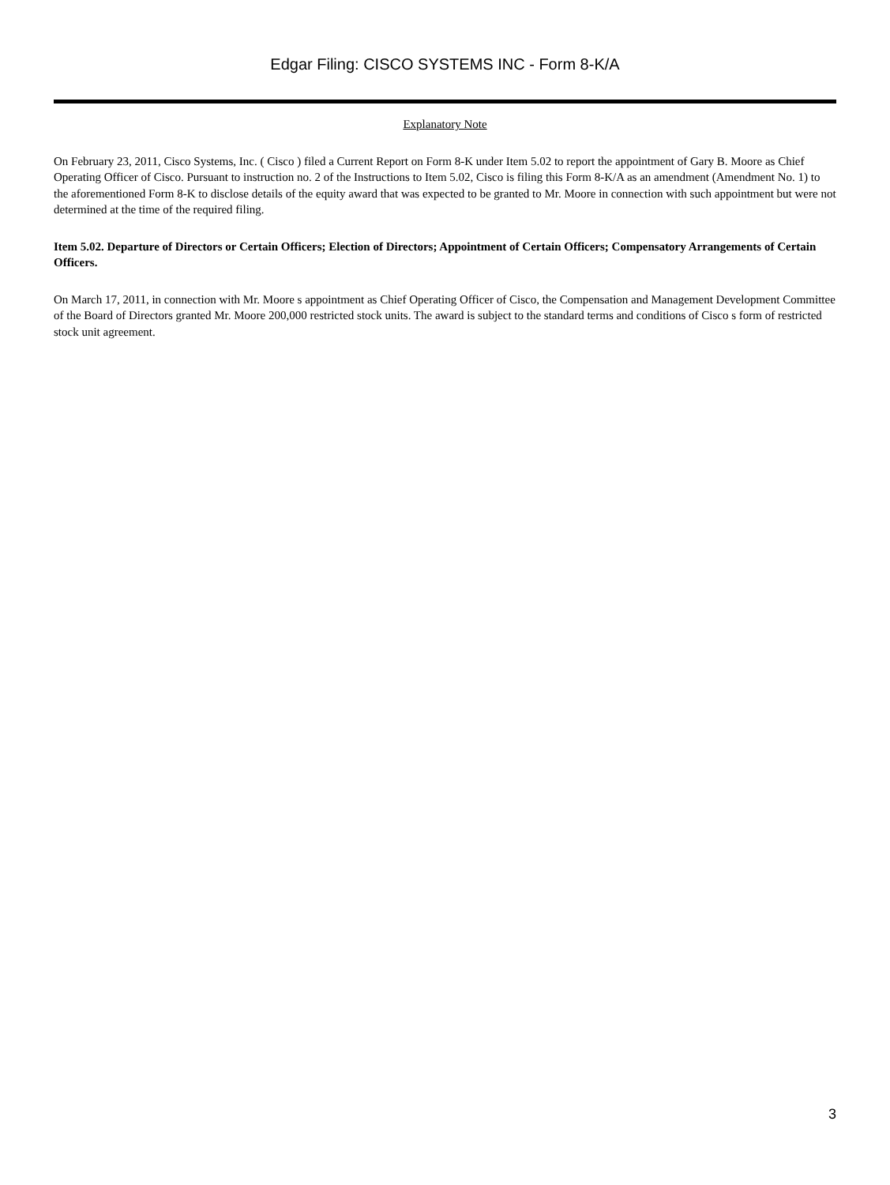Edgar Filing: CISCO SYSTEMS INC - Form 8-K/A
Explanatory Note
On February 23, 2011, Cisco Systems, Inc. ( Cisco ) filed a Current Report on Form 8-K under Item 5.02 to report the appointment of Gary B. Moore as Chief Operating Officer of Cisco. Pursuant to instruction no. 2 of the Instructions to Item 5.02, Cisco is filing this Form 8-K/A as an amendment (Amendment No. 1) to the aforementioned Form 8-K to disclose details of the equity award that was expected to be granted to Mr. Moore in connection with such appointment but were not determined at the time of the required filing.
Item 5.02. Departure of Directors or Certain Officers; Election of Directors; Appointment of Certain Officers; Compensatory Arrangements of Certain Officers.
On March 17, 2011, in connection with Mr. Moore s appointment as Chief Operating Officer of Cisco, the Compensation and Management Development Committee of the Board of Directors granted Mr. Moore 200,000 restricted stock units. The award is subject to the standard terms and conditions of Cisco s form of restricted stock unit agreement.
3